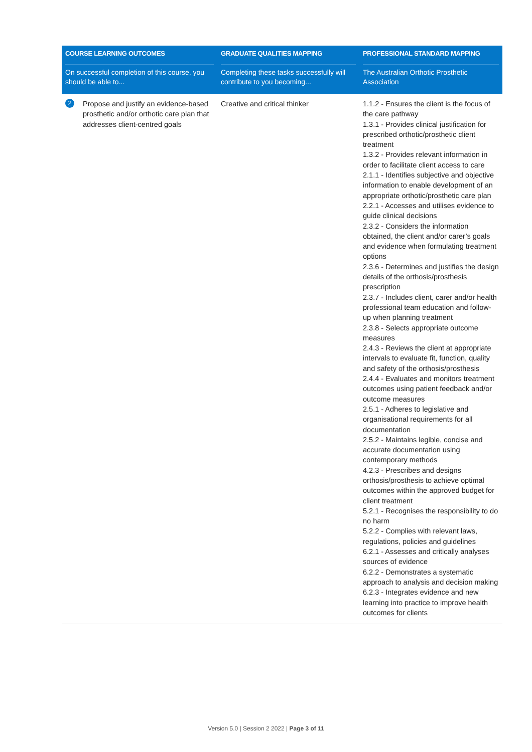| COURSE LEARNING OUTCOMES | GRADUATE QUALITIES MAPPING | PROFESSIONAL STANDARD MAPPING |
| --- | --- | --- |
| On successful completion of this course, you should be able to... | Completing these tasks successfully will contribute to you becoming... | The Australian Orthotic Prosthetic Association |
| 2 Propose and justify an evidence-based prosthetic and/or orthotic care plan that addresses client-centred goals | Creative and critical thinker | 1.1.2 - Ensures the client is the focus of the care pathway 1.3.1 - Provides clinical justification for prescribed orthotic/prosthetic client treatment 1.3.2 - Provides relevant information in order to facilitate client access to care 2.1.1 - Identifies subjective and objective information to enable development of an appropriate orthotic/prosthetic care plan 2.2.1 - Accesses and utilises evidence to guide clinical decisions 2.3.2 - Considers the information obtained, the client and/or carer’s goals and evidence when formulating treatment options 2.3.6 - Determines and justifies the design details of the orthosis/prosthesis prescription 2.3.7 - Includes client, carer and/or health professional team education and follow-up when planning treatment 2.3.8 - Selects appropriate outcome measures 2.4.3 - Reviews the client at appropriate intervals to evaluate fit, function, quality and safety of the orthosis/prosthesis 2.4.4 - Evaluates and monitors treatment outcomes using patient feedback and/or outcome measures 2.5.1 - Adheres to legislative and organisational requirements for all documentation 2.5.2 - Maintains legible, concise and accurate documentation using contemporary methods 4.2.3 - Prescribes and designs orthosis/prosthesis to achieve optimal outcomes within the approved budget for client treatment 5.2.1 - Recognises the responsibility to do no harm 5.2.2 - Complies with relevant laws, regulations, policies and guidelines 6.2.1 - Assesses and critically analyses sources of evidence 6.2.2 - Demonstrates a systematic approach to analysis and decision making 6.2.3 - Integrates evidence and new learning into practice to improve health outcomes for clients |
Version 5.0 | Session 2 2022 | Page 3 of 11